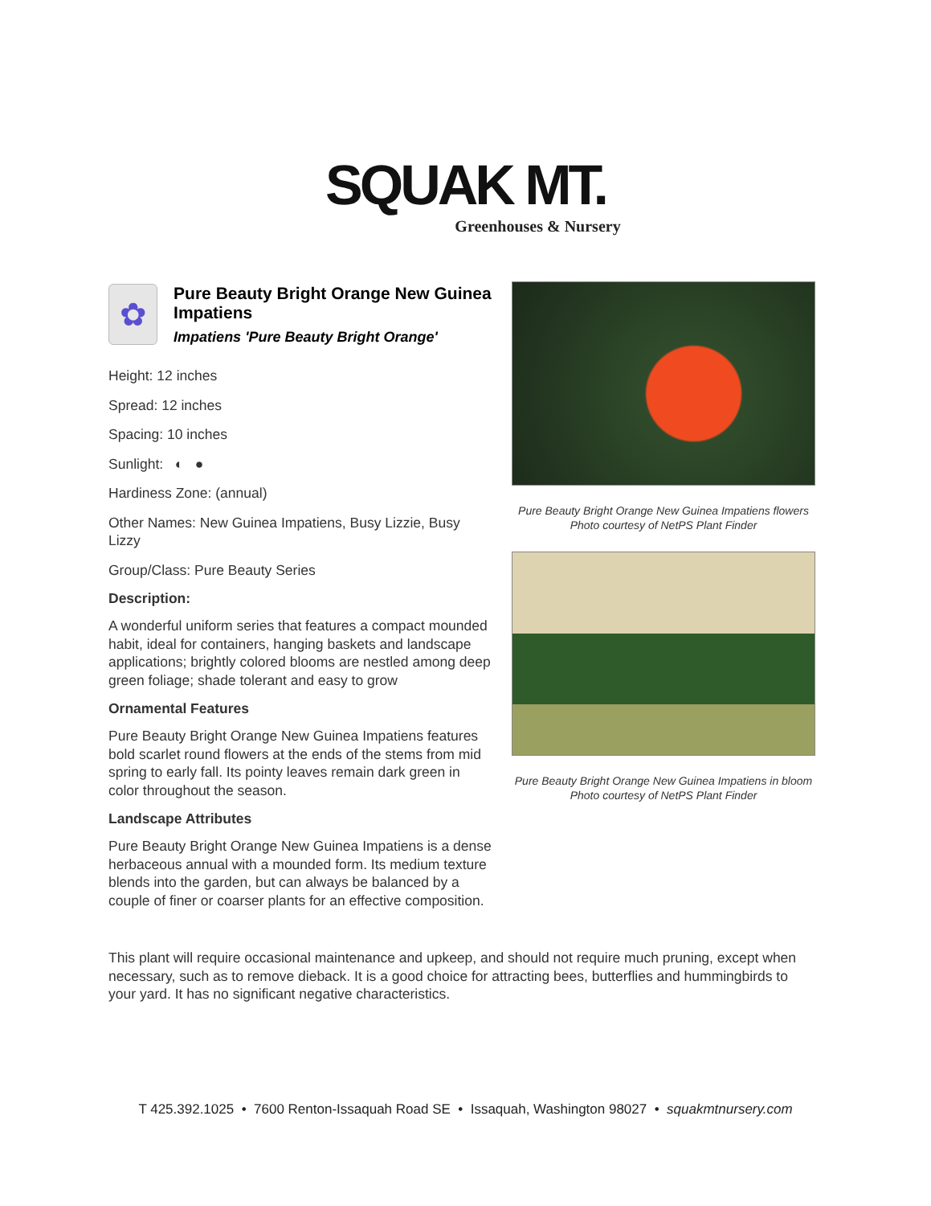SQUAK MT.
Greenhouses & Nursery
✿
Pure Beauty Bright Orange New Guinea Impatiens
Impatiens 'Pure Beauty Bright Orange'
Height: 12 inches
Spread: 12 inches
Spacing: 10 inches
Sunlight: ◐ ●
Hardiness Zone: (annual)
Other Names: New Guinea Impatiens, Busy Lizzie, Busy Lizzy
Group/Class: Pure Beauty Series
Description:
A wonderful uniform series that features a compact mounded habit, ideal for containers, hanging baskets and landscape applications; brightly colored blooms are nestled among deep green foliage; shade tolerant and easy to grow
Ornamental Features
Pure Beauty Bright Orange New Guinea Impatiens features bold scarlet round flowers at the ends of the stems from mid spring to early fall. Its pointy leaves remain dark green in color throughout the season.
Landscape Attributes
Pure Beauty Bright Orange New Guinea Impatiens is a dense herbaceous annual with a mounded form. Its medium texture blends into the garden, but can always be balanced by a couple of finer or coarser plants for an effective composition.
Pure Beauty Bright Orange New Guinea Impatiens flowers
Photo courtesy of NetPS Plant Finder
Pure Beauty Bright Orange New Guinea Impatiens in bloom
Photo courtesy of NetPS Plant Finder
This plant will require occasional maintenance and upkeep, and should not require much pruning, except when necessary, such as to remove dieback. It is a good choice for attracting bees, butterflies and hummingbirds to your yard. It has no significant negative characteristics.
T 425.392.1025 • 7600 Renton-Issaquah Road SE • Issaquah, Washington 98027 • squakmtnursery.com